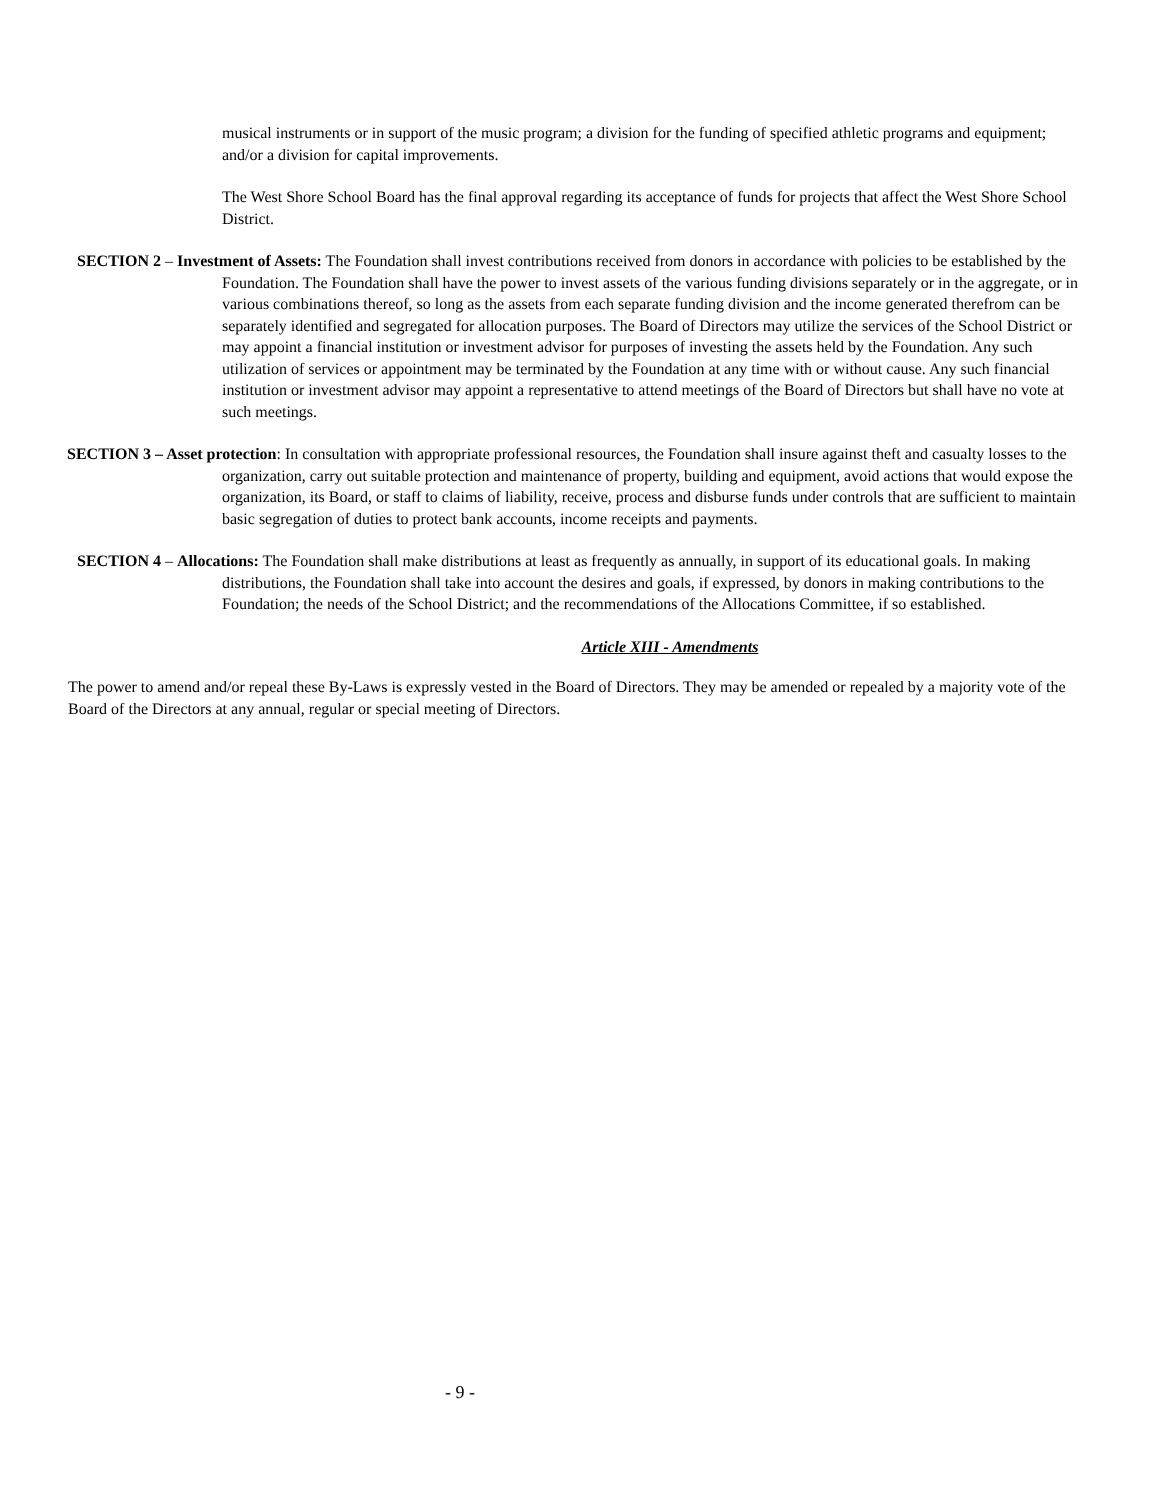musical instruments or in support of the music program; a division for the funding of specified athletic programs and equipment; and/or a division for capital improvements.
The West Shore School Board has the final approval regarding its acceptance of funds for projects that affect the West Shore School District.
SECTION 2 – Investment of Assets: The Foundation shall invest contributions received from donors in accordance with policies to be established by the Foundation. The Foundation shall have the power to invest assets of the various funding divisions separately or in the aggregate, or in various combinations thereof, so long as the assets from each separate funding division and the income generated therefrom can be separately identified and segregated for allocation purposes. The Board of Directors may utilize the services of the School District or may appoint a financial institution or investment advisor for purposes of investing the assets held by the Foundation. Any such utilization of services or appointment may be terminated by the Foundation at any time with or without cause. Any such financial institution or investment advisor may appoint a representative to attend meetings of the Board of Directors but shall have no vote at such meetings.
SECTION 3 – Asset protection: In consultation with appropriate professional resources, the Foundation shall insure against theft and casualty losses to the organization, carry out suitable protection and maintenance of property, building and equipment, avoid actions that would expose the organization, its Board, or staff to claims of liability, receive, process and disburse funds under controls that are sufficient to maintain basic segregation of duties to protect bank accounts, income receipts and payments.
SECTION 4 – Allocations: The Foundation shall make distributions at least as frequently as annually, in support of its educational goals. In making distributions, the Foundation shall take into account the desires and goals, if expressed, by donors in making contributions to the Foundation; the needs of the School District; and the recommendations of the Allocations Committee, if so established.
Article XIII - Amendments
The power to amend and/or repeal these By-Laws is expressly vested in the Board of Directors. They may be amended or repealed by a majority vote of the Board of the Directors at any annual, regular or special meeting of Directors.
- 9 -